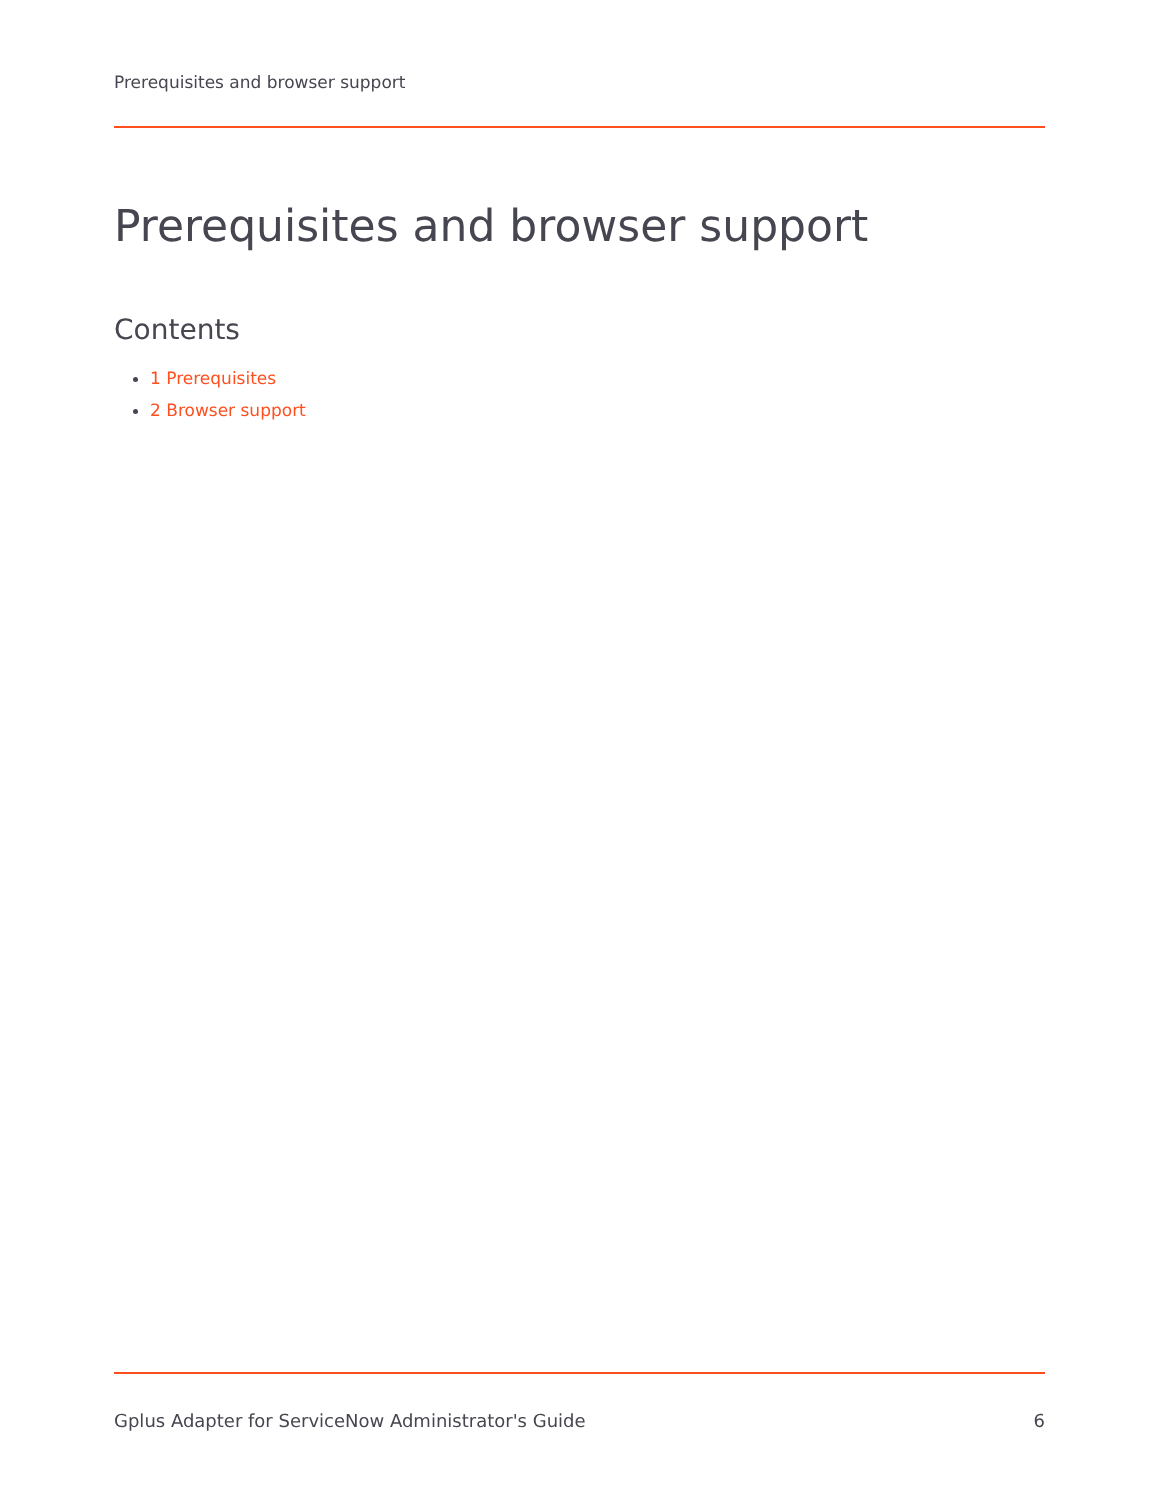Prerequisites and browser support
Prerequisites and browser support
Contents
1 Prerequisites
2 Browser support
Gplus Adapter for ServiceNow Administrator's Guide 6